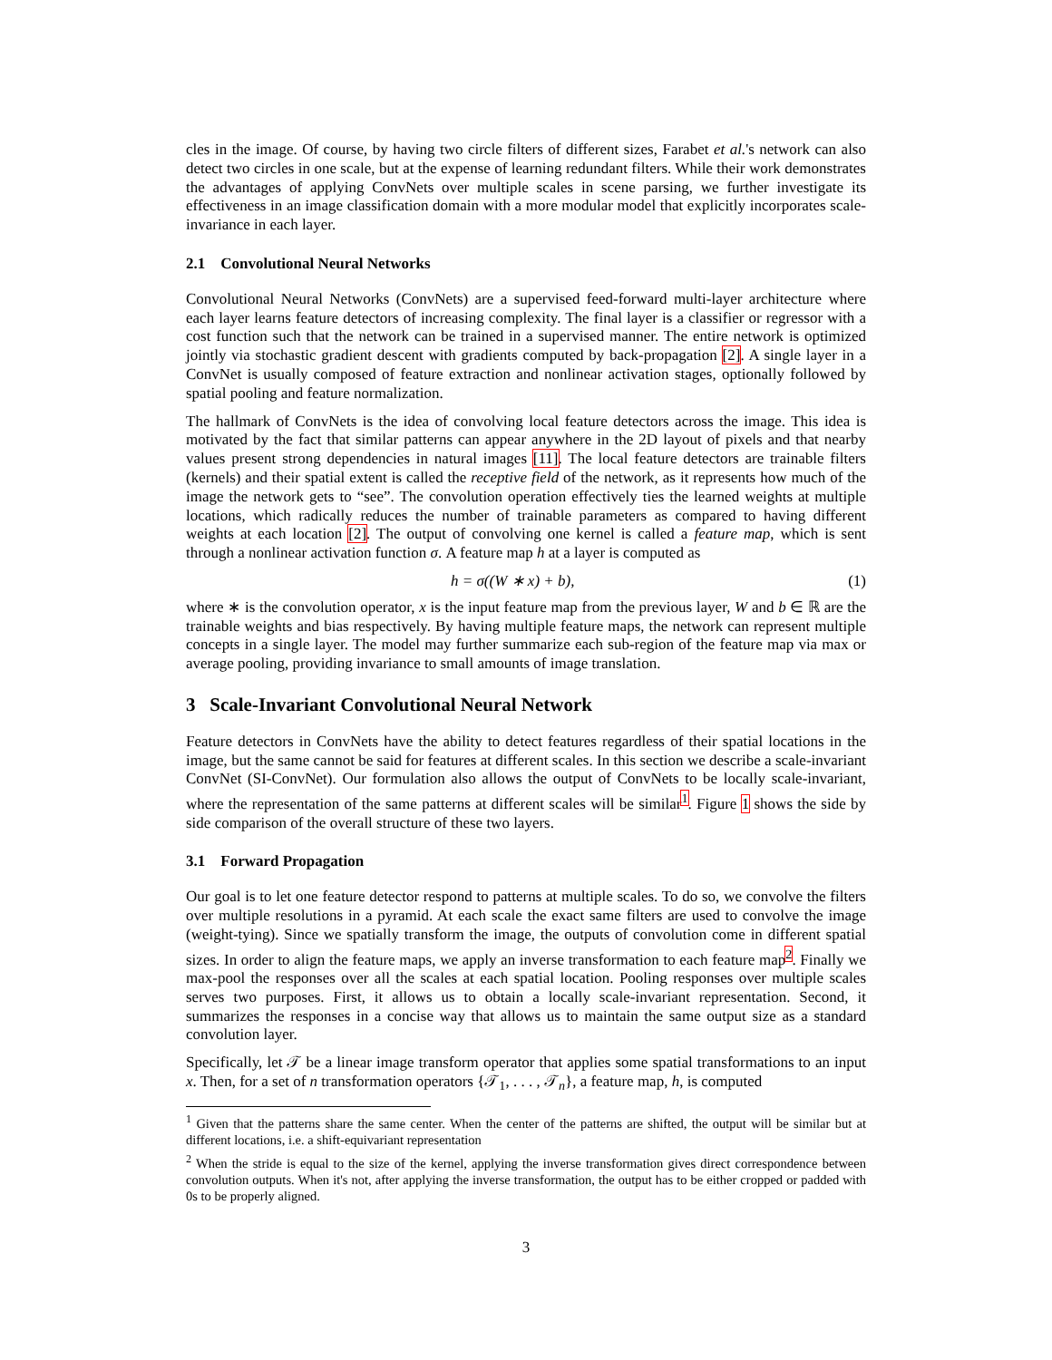cles in the image. Of course, by having two circle filters of different sizes, Farabet et al.'s network can also detect two circles in one scale, but at the expense of learning redundant filters. While their work demonstrates the advantages of applying ConvNets over multiple scales in scene parsing, we further investigate its effectiveness in an image classification domain with a more modular model that explicitly incorporates scale-invariance in each layer.
2.1 Convolutional Neural Networks
Convolutional Neural Networks (ConvNets) are a supervised feed-forward multi-layer architecture where each layer learns feature detectors of increasing complexity. The final layer is a classifier or regressor with a cost function such that the network can be trained in a supervised manner. The entire network is optimized jointly via stochastic gradient descent with gradients computed by back-propagation [2]. A single layer in a ConvNet is usually composed of feature extraction and nonlinear activation stages, optionally followed by spatial pooling and feature normalization.
The hallmark of ConvNets is the idea of convolving local feature detectors across the image. This idea is motivated by the fact that similar patterns can appear anywhere in the 2D layout of pixels and that nearby values present strong dependencies in natural images [11]. The local feature detectors are trainable filters (kernels) and their spatial extent is called the receptive field of the network, as it represents how much of the image the network gets to “see”. The convolution operation effectively ties the learned weights at multiple locations, which radically reduces the number of trainable parameters as compared to having different weights at each location [2]. The output of convolving one kernel is called a feature map, which is sent through a nonlinear activation function σ. A feature map h at a layer is computed as
h = σ((W ∗ x) + b), (1)
where ∗ is the convolution operator, x is the input feature map from the previous layer, W and b ∈ ℝ are the trainable weights and bias respectively. By having multiple feature maps, the network can represent multiple concepts in a single layer. The model may further summarize each sub-region of the feature map via max or average pooling, providing invariance to small amounts of image translation.
3 Scale-Invariant Convolutional Neural Network
Feature detectors in ConvNets have the ability to detect features regardless of their spatial locations in the image, but the same cannot be said for features at different scales. In this section we describe a scale-invariant ConvNet (SI-ConvNet). Our formulation also allows the output of ConvNets to be locally scale-invariant, where the representation of the same patterns at different scales will be similar<sup>1</sup>. Figure 1 shows the side by side comparison of the overall structure of these two layers.
3.1 Forward Propagation
Our goal is to let one feature detector respond to patterns at multiple scales. To do so, we convolve the filters over multiple resolutions in a pyramid. At each scale the exact same filters are used to convolve the image (weight-tying). Since we spatially transform the image, the outputs of convolution come in different spatial sizes. In order to align the feature maps, we apply an inverse transformation to each feature map<sup>2</sup>. Finally we max-pool the responses over all the scales at each spatial location. Pooling responses over multiple scales serves two purposes. First, it allows us to obtain a locally scale-invariant representation. Second, it summarizes the responses in a concise way that allows us to maintain the same output size as a standard convolution layer.
Specifically, let 𝒯 be a linear image transform operator that applies some spatial transformations to an input x. Then, for a set of n transformation operators {𝒯<sub>1</sub>, . . . , 𝒯<sub>n</sub>}, a feature map, h, is computed
<sup>1</sup> Given that the patterns share the same center. When the center of the patterns are shifted, the output will be similar but at different locations, i.e. a shift-equivariant representation
<sup>2</sup> When the stride is equal to the size of the kernel, applying the inverse transformation gives direct correspondence between convolution outputs. When it's not, after applying the inverse transformation, the output has to be either cropped or padded with 0s to be properly aligned.
3